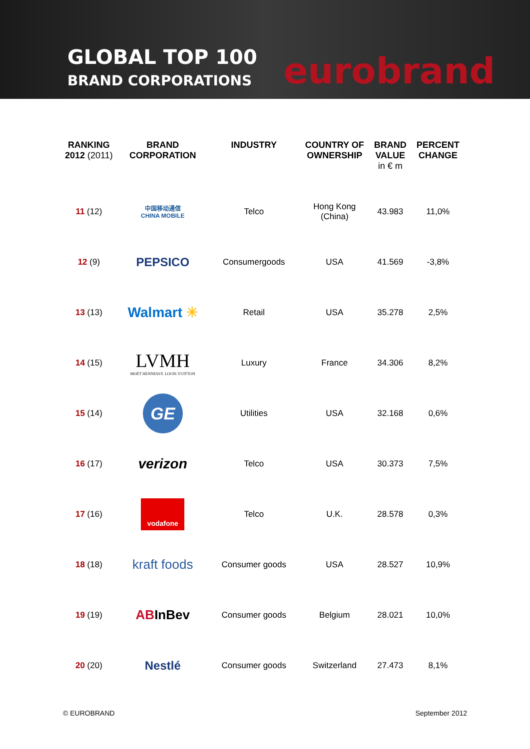GLOBAL TOP 100
BRAND CORPORATIONS
eurobrand
| RANKING 2012 (2011) | BRAND CORPORATION | INDUSTRY | COUNTRY OF OWNERSHIP | BRAND VALUE in € m | PERCENT CHANGE |
| --- | --- | --- | --- | --- | --- |
| 11 (12) | 中国移动通信 CHINA MOBILE | Telco | Hong Kong (China) | 43.983 | 11,0% |
| 12 (9) | PEPSICO | Consumergoods | USA | 41.569 | -3,8% |
| 13 (13) | Walmart ✳ | Retail | USA | 35.278 | 2,5% |
| 14 (15) | LVMH MOËT HENNESSY. LOUIS VUITTON | Luxury | France | 34.306 | 8,2% |
| 15 (14) | GE | Utilities | USA | 32.168 | 0,6% |
| 16 (17) | verizon | Telco | USA | 30.373 | 7,5% |
| 17 (16) | vodafone | Telco | U.K. | 28.578 | 0,3% |
| 18 (18) | kraft foods | Consumer goods | USA | 28.527 | 10,9% |
| 19 (19) | AB InBev | Consumer goods | Belgium | 28.021 | 10,0% |
| 20 (20) | Nestlé | Consumer goods | Switzerland | 27.473 | 8,1% |
© EUROBRAND September 2012